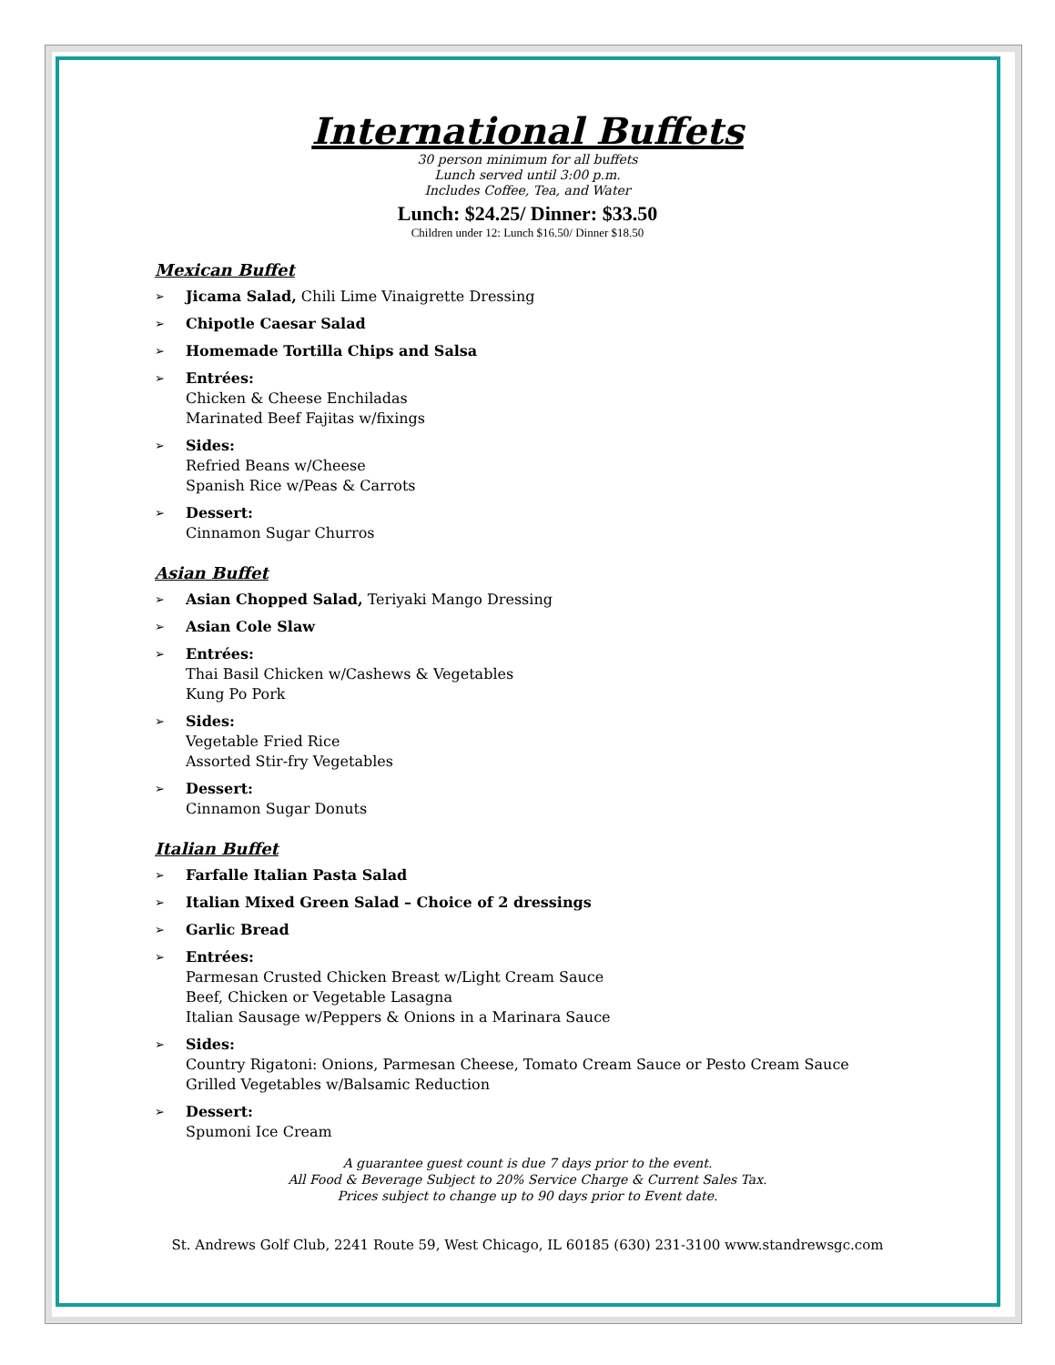International Buffets
30 person minimum for all buffets
Lunch served until 3:00 p.m.
Includes Coffee, Tea, and Water
Lunch: $24.25/ Dinner: $33.50
Children under 12: Lunch $16.50/ Dinner $18.50
Mexican Buffet
➢ Jicama Salad, Chili Lime Vinaigrette Dressing
➢ Chipotle Caesar Salad
➢ Homemade Tortilla Chips and Salsa
➢ Entrées:
Chicken & Cheese Enchiladas
Marinated Beef Fajitas w/fixings
➢ Sides:
Refried Beans w/Cheese
Spanish Rice w/Peas & Carrots
➢ Dessert:
Cinnamon Sugar Churros
Asian Buffet
➢ Asian Chopped Salad, Teriyaki Mango Dressing
➢ Asian Cole Slaw
➢ Entrées:
Thai Basil Chicken w/Cashews & Vegetables
Kung Po Pork
➢ Sides:
Vegetable Fried Rice
Assorted Stir-fry Vegetables
➢ Dessert:
Cinnamon Sugar Donuts
Italian Buffet
➢ Farfalle Italian Pasta Salad
➢ Italian Mixed Green Salad – Choice of 2 dressings
➢ Garlic Bread
➢ Entrées:
Parmesan Crusted Chicken Breast w/Light Cream Sauce
Beef, Chicken or Vegetable Lasagna
Italian Sausage w/Peppers & Onions in a Marinara Sauce
➢ Sides:
Country Rigatoni: Onions, Parmesan Cheese, Tomato Cream Sauce or Pesto Cream Sauce
Grilled Vegetables w/Balsamic Reduction
➢ Dessert:
Spumoni Ice Cream
A guarantee guest count is due 7 days prior to the event.
All Food & Beverage Subject to 20% Service Charge & Current Sales Tax.
Prices subject to change up to 90 days prior to Event date.
St. Andrews Golf Club, 2241 Route 59, West Chicago, IL 60185 (630) 231-3100 www.standrewsgc.com